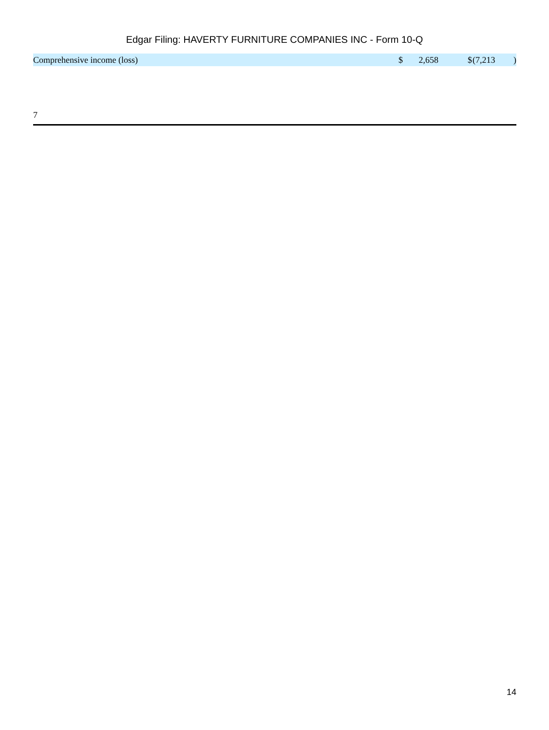Edgar Filing: HAVERTY FURNITURE COMPANIES INC - Form 10-Q
| Comprehensive income (loss) | $ | 2,658 | | $ | (7,213 | ) |
7
14